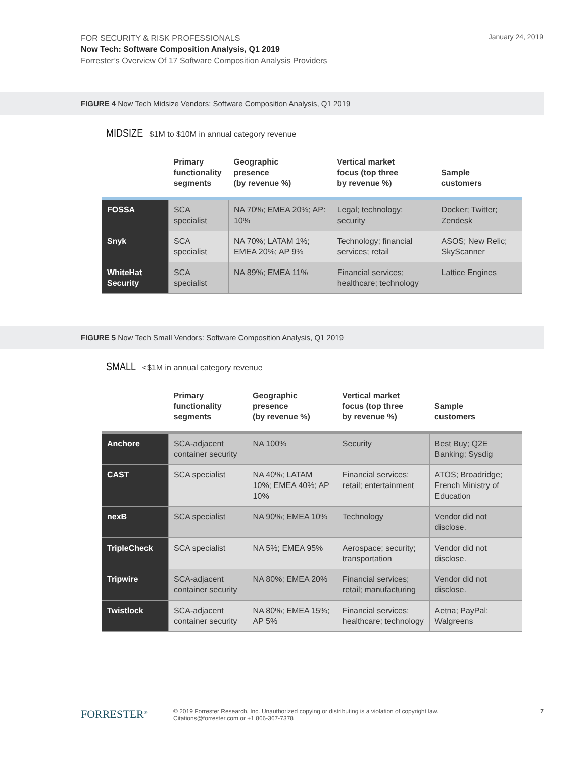FOR SECURITY & RISK PROFESSIONALS
Now Tech: Software Composition Analysis, Q1 2019
Forrester’s Overview Of 17 Software Composition Analysis Providers
January 24, 2019
FIGURE 4 Now Tech Midsize Vendors: Software Composition Analysis, Q1 2019
MIDSIZE $1M to $10M in annual category revenue
| | Primary functionality segments | Geographic presence (by revenue %) | Vertical market focus (top three by revenue %) | Sample customers |
| --- | --- | --- | --- | --- |
| FOSSA | SCA specialist | NA 70%; EMEA 20%; AP: 10% | Legal; technology; security | Docker; Twitter; Zendesk |
| Snyk | SCA specialist | NA 70%; LATAM 1%; EMEA 20%; AP 9% | Technology; financial services; retail | ASOS; New Relic; SkyScanner |
| WhiteHat Security | SCA specialist | NA 89%; EMEA 11% | Financial services; healthcare; technology | Lattice Engines |
FIGURE 5 Now Tech Small Vendors: Software Composition Analysis, Q1 2019
SMALL <$1M in annual category revenue
| | Primary functionality segments | Geographic presence (by revenue %) | Vertical market focus (top three by revenue %) | Sample customers |
| --- | --- | --- | --- | --- |
| Anchore | SCA-adjacent container security | NA 100% | Security | Best Buy; Q2E Banking; Sysdig |
| CAST | SCA specialist | NA 40%; LATAM 10%; EMEA 40%; AP 10% | Financial services; retail; entertainment | ATOS; Broadridge; French Ministry of Education |
| nexB | SCA specialist | NA 90%; EMEA 10% | Technology | Vendor did not disclose. |
| TripleCheck | SCA specialist | NA 5%; EMEA 95% | Aerospace; security; transportation | Vendor did not disclose. |
| Tripwire | SCA-adjacent container security | NA 80%; EMEA 20% | Financial services; retail; manufacturing | Vendor did not disclose. |
| Twistlock | SCA-adjacent container security | NA 80%; EMEA 15%; AP 5% | Financial services; healthcare; technology | Aetna; PayPal; Walgreens |
FORRESTER<sup>®</sup>
© 2019 Forrester Research, Inc. Unauthorized copying or distributing is a violation of copyright law.
Citations@forrester.com or +1 866-367-7378
7